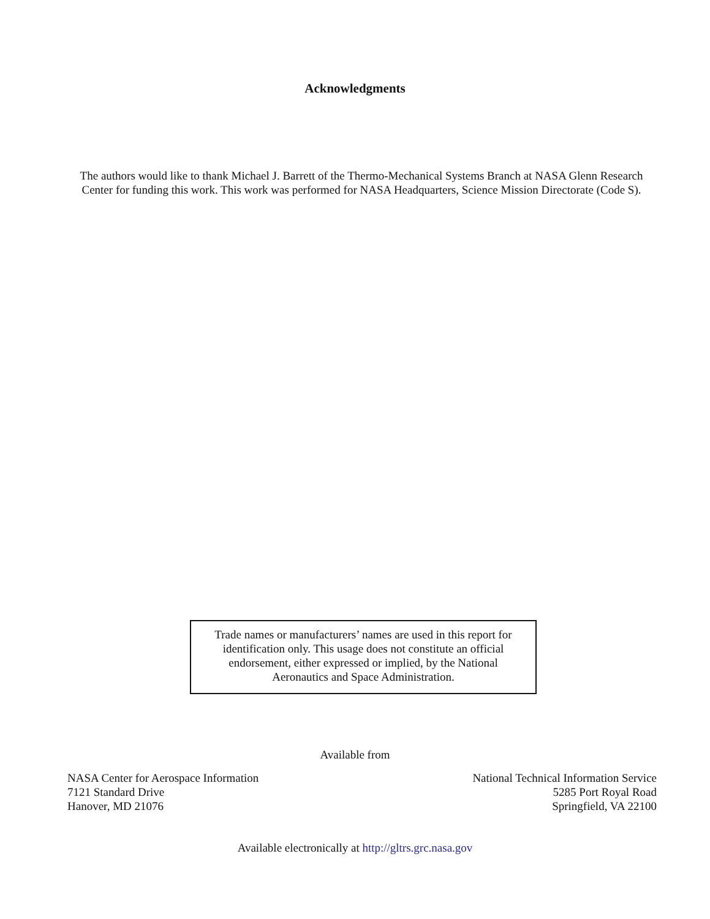Acknowledgments
The authors would like to thank Michael J. Barrett of the Thermo-Mechanical Systems Branch at NASA Glenn Research Center for funding this work. This work was performed for NASA Headquarters, Science Mission Directorate (Code S).
Trade names or manufacturers’ names are used in this report for
identification only. This usage does not constitute an official
endorsement, either expressed or implied, by the National
Aeronautics and Space Administration.
Available from
NASA Center for Aerospace Information
7121 Standard Drive
Hanover, MD 21076
National Technical Information Service
5285 Port Royal Road
Springfield, VA 22100
Available electronically at http://gltrs.grc.nasa.gov